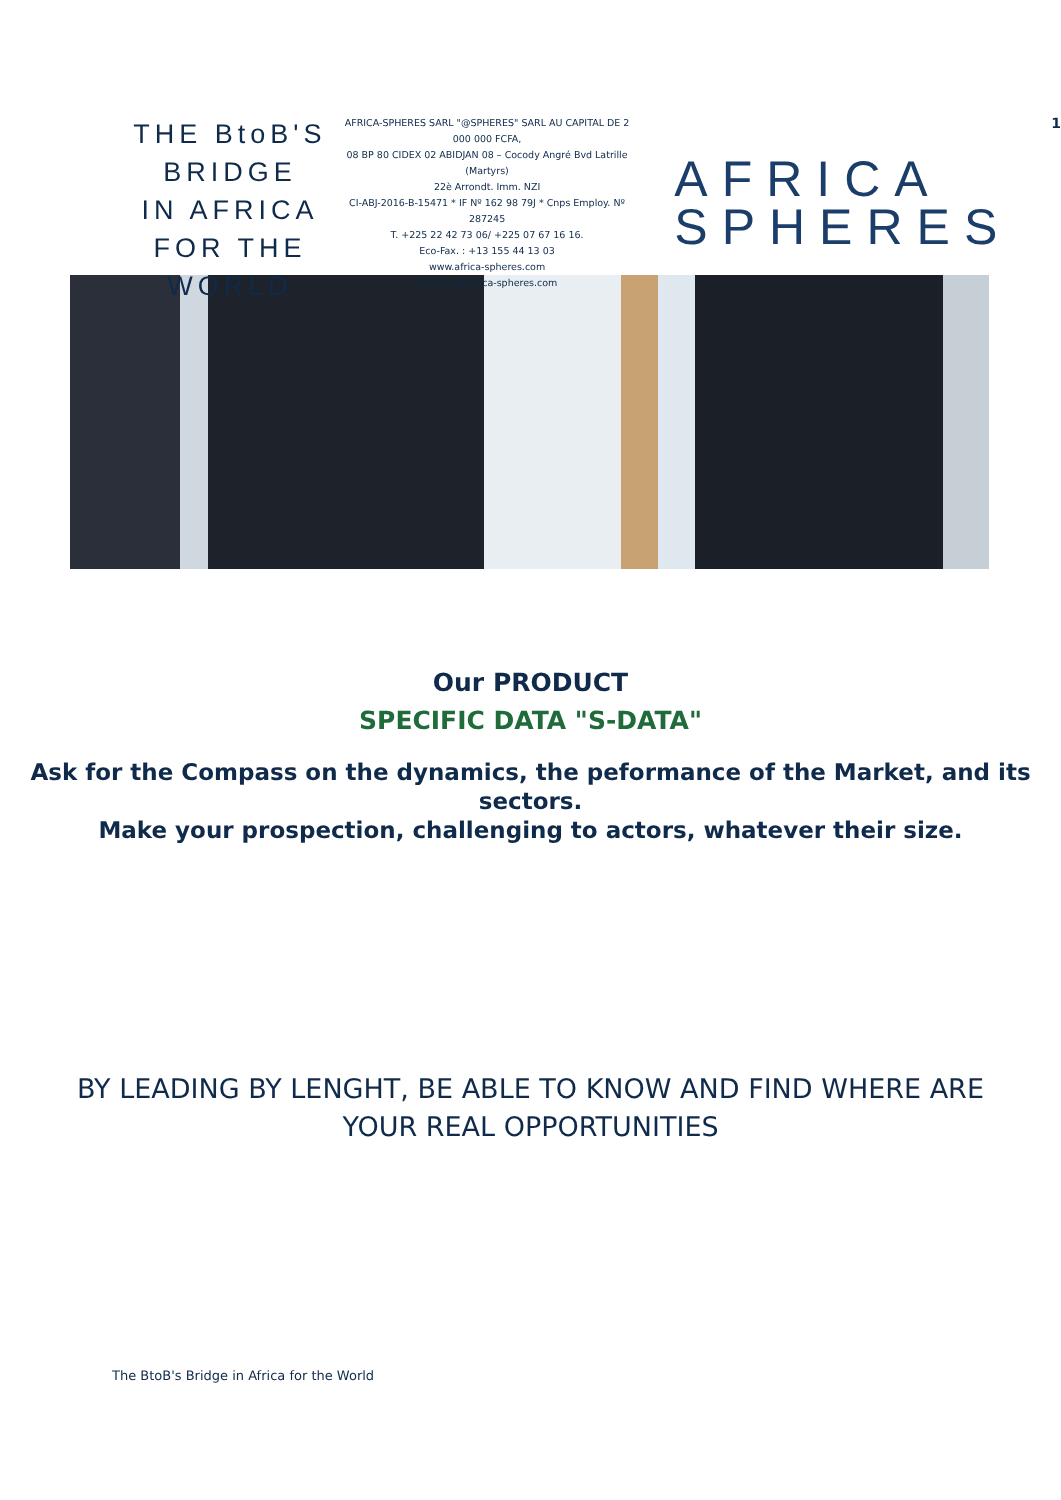THE BtoB'S
BRIDGE
IN AFRICA
FOR THE WORLD
AFRICA-SPHERES SARL "@SPHERES" SARL AU CAPITAL DE 2 000 000 FCFA,
08 BP 80 CIDEX 02 ABIDJAN 08 – Cocody Angré Bvd Latrille (Martyrs)
22è Arrondt. Imm. NZI
CI-ABJ-2016-B-15471 * IF Nº 162 98 79J * Cnps Employ. Nº 287245
T. +225 22 42 73 06/ +225 07 67 16 16.
Eco-Fax. : +13 155 44 13 03
www.africa-spheres.com
partners@africa-spheres.com
AFRICA
SPHERES
1
Our PRODUCT
SPECIFIC DATA "S-DATA"
Ask for the Compass on the dynamics, the peformance of the Market, and its sectors.
Make your prospection, challenging to actors, whatever their size.
BY LEADING BY LENGHT, BE ABLE TO KNOW AND FIND WHERE ARE
YOUR REAL OPPORTUNITIES
The BtoB's Bridge in Africa for the World